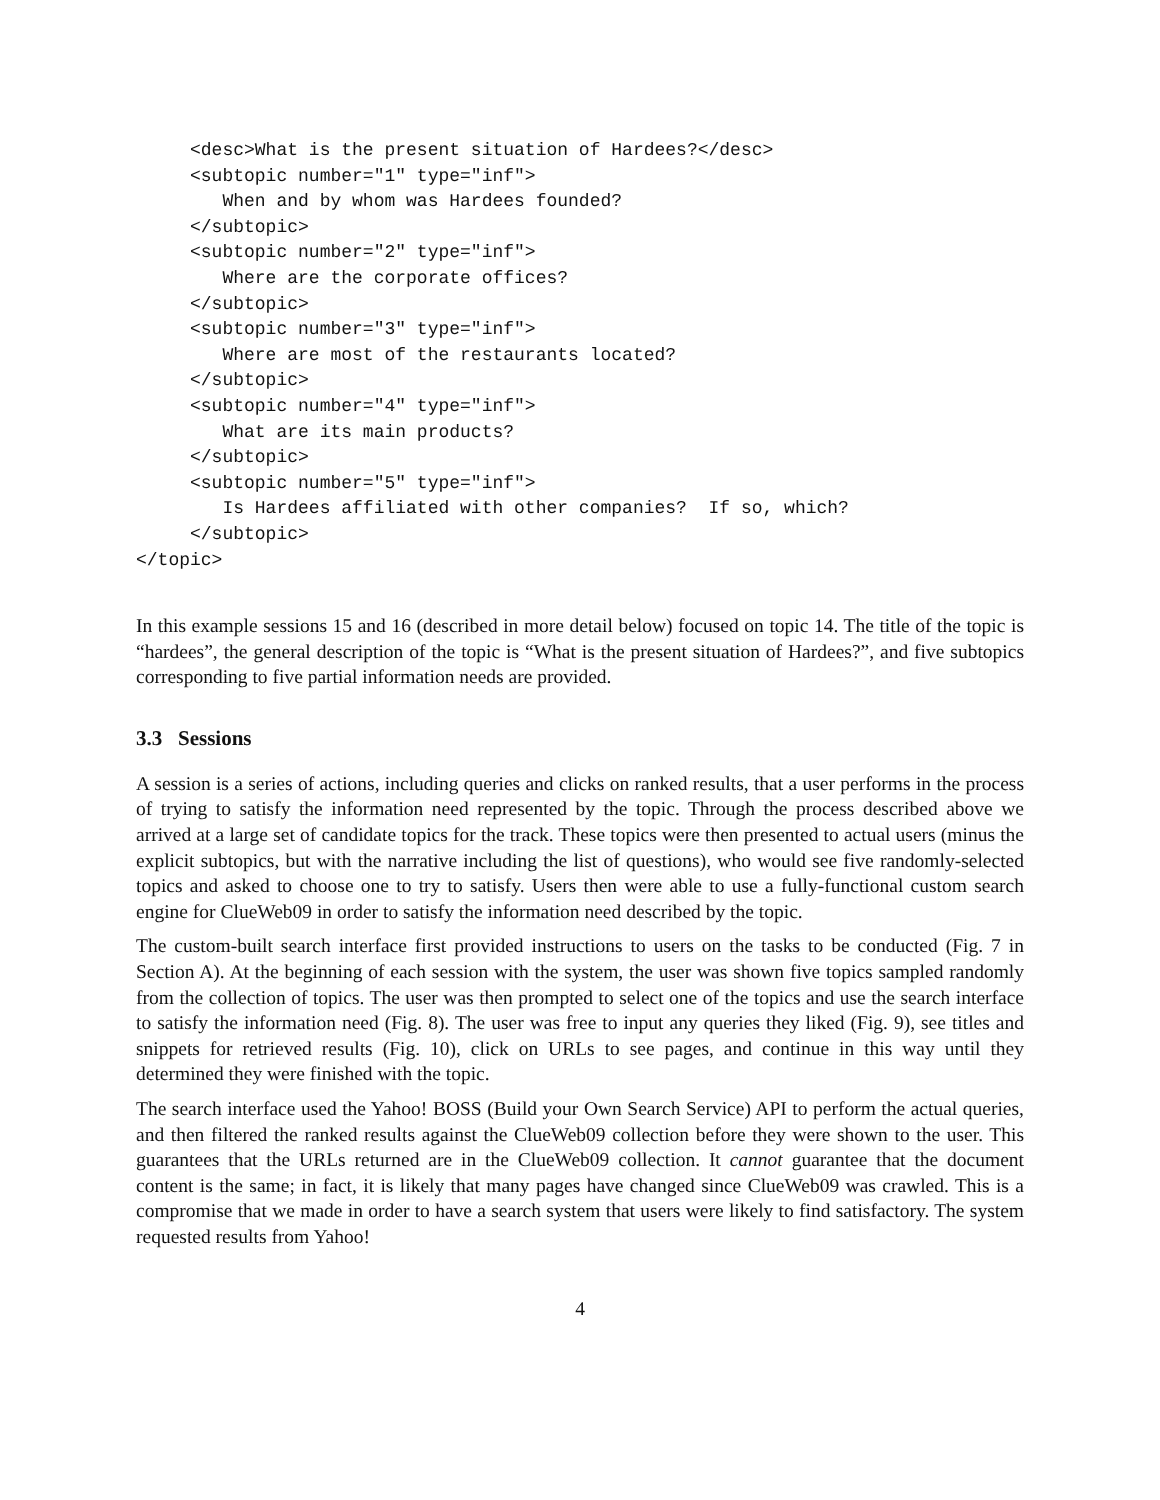<desc>What is the present situation of Hardees?</desc>
     <subtopic number="1" type="inf">
        When and by whom was Hardees founded?
     </subtopic>
     <subtopic number="2" type="inf">
        Where are the corporate offices?
     </subtopic>
     <subtopic number="3" type="inf">
        Where are most of the restaurants located?
     </subtopic>
     <subtopic number="4" type="inf">
        What are its main products?
     </subtopic>
     <subtopic number="5" type="inf">
        Is Hardees affiliated with other companies?  If so, which?
     </subtopic>
</topic>
In this example sessions 15 and 16 (described in more detail below) focused on topic 14. The title of the topic is “hardees”, the general description of the topic is “What is the present situation of Hardees?”, and five subtopics corresponding to five partial information needs are provided.
3.3 Sessions
A session is a series of actions, including queries and clicks on ranked results, that a user performs in the process of trying to satisfy the information need represented by the topic. Through the process described above we arrived at a large set of candidate topics for the track. These topics were then presented to actual users (minus the explicit subtopics, but with the narrative including the list of questions), who would see five randomly-selected topics and asked to choose one to try to satisfy. Users then were able to use a fully-functional custom search engine for ClueWeb09 in order to satisfy the information need described by the topic.
The custom-built search interface first provided instructions to users on the tasks to be conducted (Fig. 7 in Section A). At the beginning of each session with the system, the user was shown five topics sampled randomly from the collection of topics. The user was then prompted to select one of the topics and use the search interface to satisfy the information need (Fig. 8). The user was free to input any queries they liked (Fig. 9), see titles and snippets for retrieved results (Fig. 10), click on URLs to see pages, and continue in this way until they determined they were finished with the topic.
The search interface used the Yahoo! BOSS (Build your Own Search Service) API to perform the actual queries, and then filtered the ranked results against the ClueWeb09 collection before they were shown to the user. This guarantees that the URLs returned are in the ClueWeb09 collection. It cannot guarantee that the document content is the same; in fact, it is likely that many pages have changed since ClueWeb09 was crawled. This is a compromise that we made in order to have a search system that users were likely to find satisfactory. The system requested results from Yahoo!
4